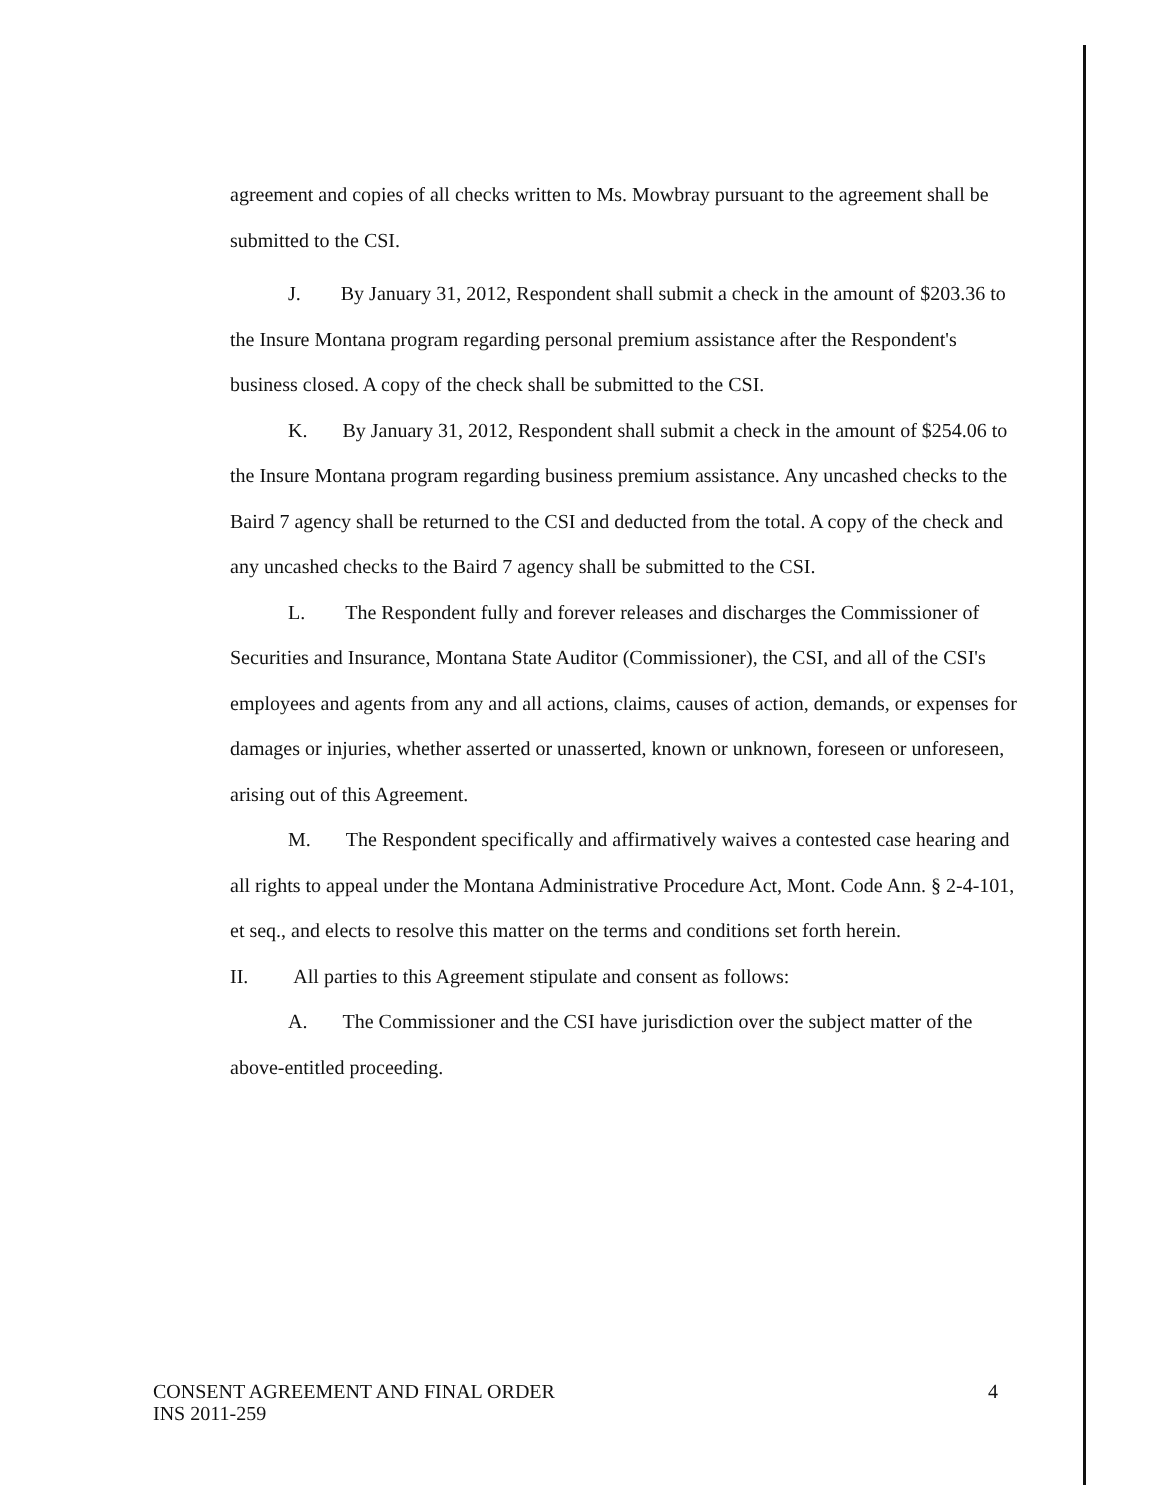agreement and copies of all checks written to Ms. Mowbray pursuant to the agreement shall be submitted to the CSI.
J. By January 31, 2012, Respondent shall submit a check in the amount of $203.36 to the Insure Montana program regarding personal premium assistance after the Respondent's business closed. A copy of the check shall be submitted to the CSI.
K. By January 31, 2012, Respondent shall submit a check in the amount of $254.06 to the Insure Montana program regarding business premium assistance. Any uncashed checks to the Baird 7 agency shall be returned to the CSI and deducted from the total. A copy of the check and any uncashed checks to the Baird 7 agency shall be submitted to the CSI.
L. The Respondent fully and forever releases and discharges the Commissioner of Securities and Insurance, Montana State Auditor (Commissioner), the CSI, and all of the CSI's employees and agents from any and all actions, claims, causes of action, demands, or expenses for damages or injuries, whether asserted or unasserted, known or unknown, foreseen or unforeseen, arising out of this Agreement.
M. The Respondent specifically and affirmatively waives a contested case hearing and all rights to appeal under the Montana Administrative Procedure Act, Mont. Code Ann. § 2-4-101, et seq., and elects to resolve this matter on the terms and conditions set forth herein.
II. All parties to this Agreement stipulate and consent as follows:
A. The Commissioner and the CSI have jurisdiction over the subject matter of the above-entitled proceeding.
4 CONSENT AGREEMENT AND FINAL ORDER
INS 2011-259